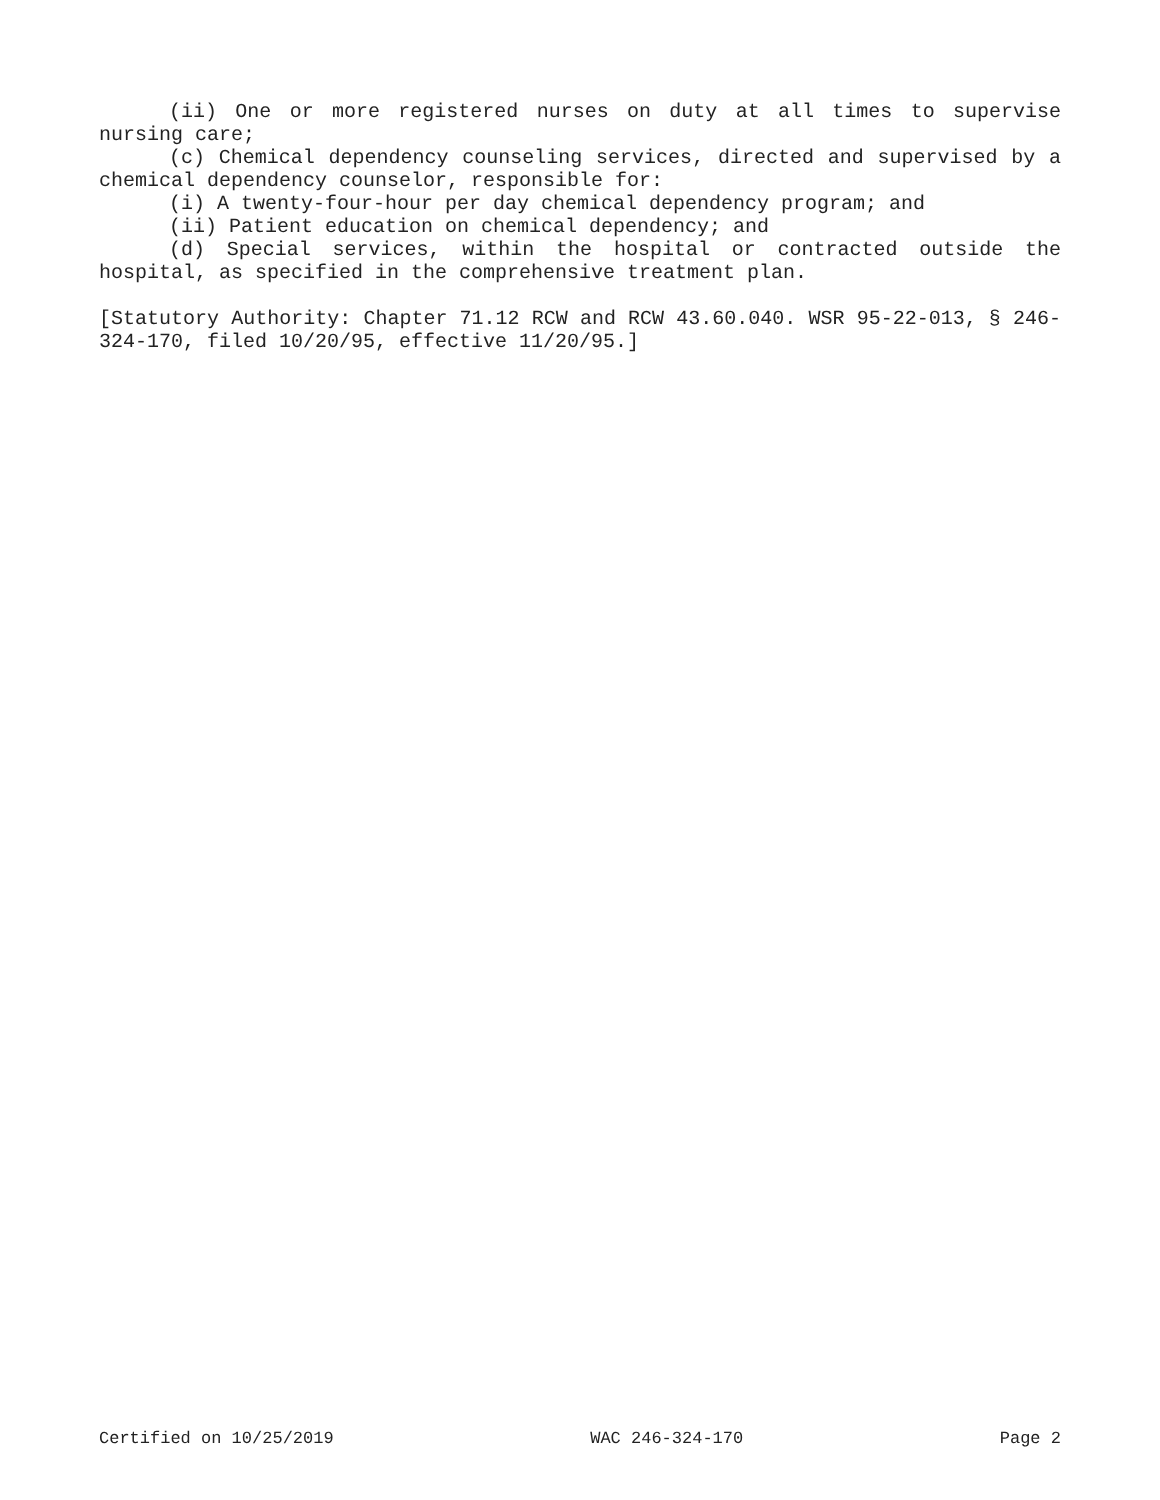(ii) One or more registered nurses on duty at all times to supervise nursing care;
(c) Chemical dependency counseling services, directed and supervised by a chemical dependency counselor, responsible for:
(i) A twenty-four-hour per day chemical dependency program; and
(ii) Patient education on chemical dependency; and
(d) Special services, within the hospital or contracted outside the hospital, as specified in the comprehensive treatment plan.
[Statutory Authority: Chapter 71.12 RCW and RCW 43.60.040. WSR 95-22-013, § 246-324-170, filed 10/20/95, effective 11/20/95.]
Certified on 10/25/2019 WAC 246-324-170 Page 2